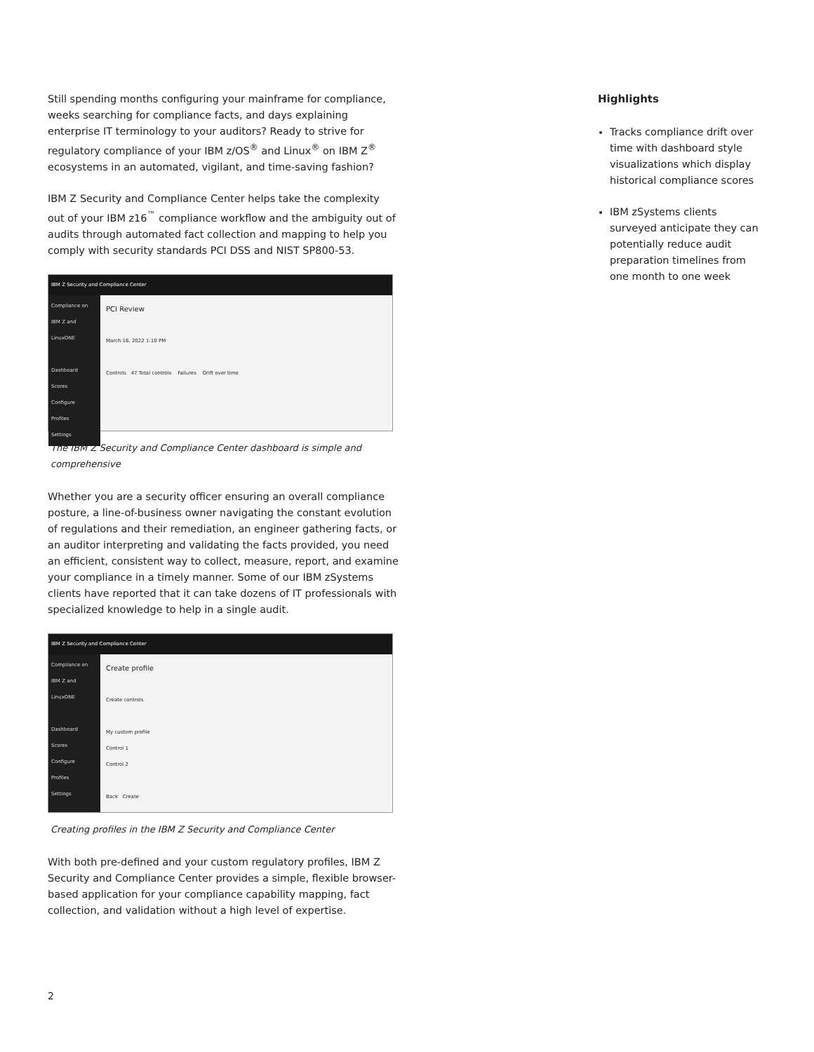Still spending months configuring your mainframe for compliance, weeks searching for compliance facts, and days explaining enterprise IT terminology to your auditors? Ready to strive for regulatory compliance of your IBM z/OS<sup>®</sup> and Linux<sup>®</sup> on IBM Z<sup>®</sup> ecosystems in an automated, vigilant, and time-saving fashion?
IBM Z Security and Compliance Center helps take the complexity out of your IBM z16<sup>™</sup> compliance workflow and the ambiguity out of audits through automated fact collection and mapping to help you comply with security standards PCI DSS and NIST SP800-53.
IBM Z Security and Compliance Center
Compliance on IBM Z and LinuxONE
Dashboard
Scores
Configure
Profiles
Settings
PCI Review
March 16, 2022 1:10 PM
Controls 47 Total controls Failures Drift over time
The IBM Z Security and Compliance Center dashboard is simple and comprehensive
Whether you are a security officer ensuring an overall compliance posture, a line-of-business owner navigating the constant evolution of regulations and their remediation, an engineer gathering facts, or an auditor interpreting and validating the facts provided, you need an efficient, consistent way to collect, measure, report, and examine your compliance in a timely manner. Some of our IBM zSystems clients have reported that it can take dozens of IT professionals with specialized knowledge to help in a single audit.
IBM Z Security and Compliance Center
Compliance on IBM Z and LinuxONE
Dashboard
Scores
Configure
Profiles
Settings
Create profile
Create controls
My custom profile
Control 1
Control 2
Back Create
Creating profiles in the IBM Z Security and Compliance Center
With both pre-defined and your custom regulatory profiles, IBM Z Security and Compliance Center provides a simple, flexible browser-based application for your compliance capability mapping, fact collection, and validation without a high level of expertise.
Highlights
Tracks compliance drift over time with dashboard style visualizations which display historical compliance scores
IBM zSystems clients surveyed anticipate they can potentially reduce audit preparation timelines from one month to one week
2